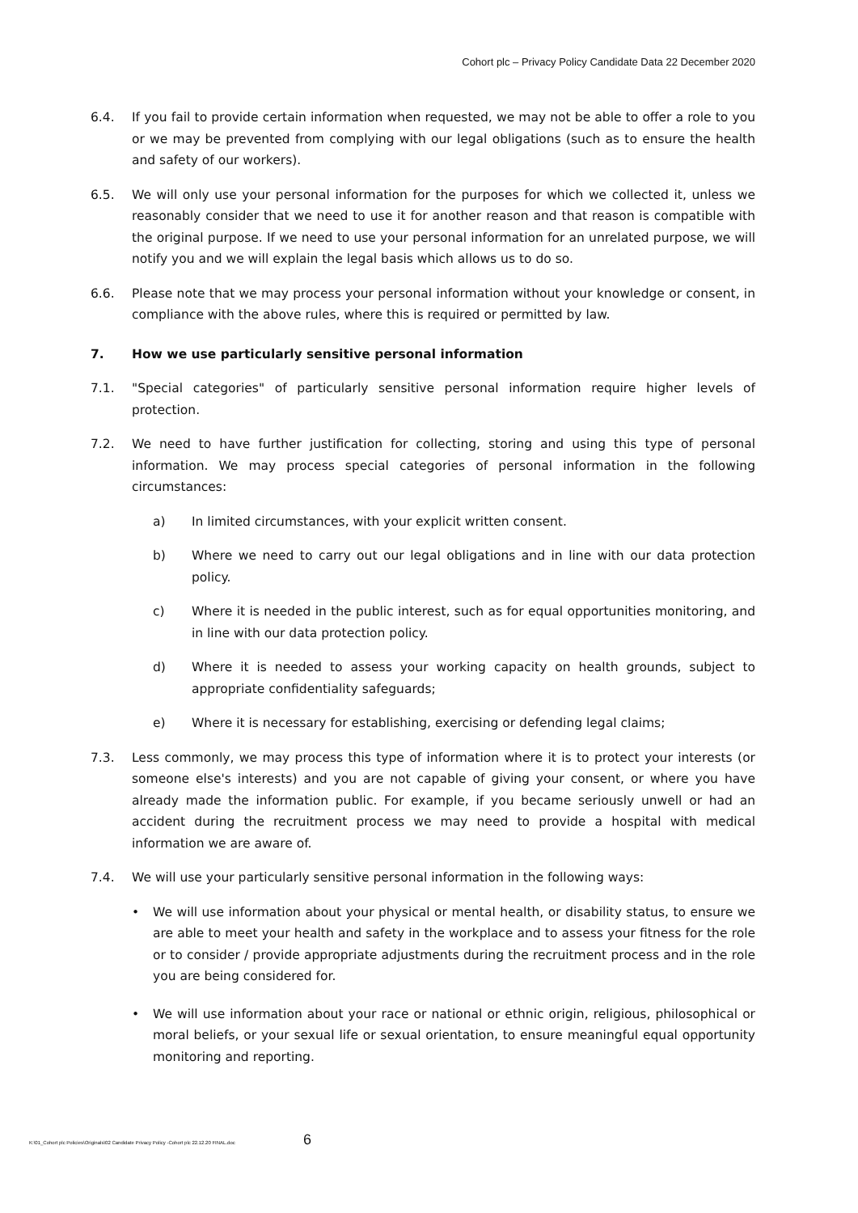Cohort plc – Privacy Policy Candidate Data 22 December 2020
6.4. If you fail to provide certain information when requested, we may not be able to offer a role to you or we may be prevented from complying with our legal obligations (such as to ensure the health and safety of our workers).
6.5. We will only use your personal information for the purposes for which we collected it, unless we reasonably consider that we need to use it for another reason and that reason is compatible with the original purpose. If we need to use your personal information for an unrelated purpose, we will notify you and we will explain the legal basis which allows us to do so.
6.6. Please note that we may process your personal information without your knowledge or consent, in compliance with the above rules, where this is required or permitted by law.
7. How we use particularly sensitive personal information
7.1. "Special categories" of particularly sensitive personal information require higher levels of protection.
7.2. We need to have further justification for collecting, storing and using this type of personal information. We may process special categories of personal information in the following circumstances:
a) In limited circumstances, with your explicit written consent.
b) Where we need to carry out our legal obligations and in line with our data protection policy.
c) Where it is needed in the public interest, such as for equal opportunities monitoring, and in line with our data protection policy.
d) Where it is needed to assess your working capacity on health grounds, subject to appropriate confidentiality safeguards;
e) Where it is necessary for establishing, exercising or defending legal claims;
7.3. Less commonly, we may process this type of information where it is to protect your interests (or someone else's interests) and you are not capable of giving your consent, or where you have already made the information public. For example, if you became seriously unwell or had an accident during the recruitment process we may need to provide a hospital with medical information we are aware of.
7.4. We will use your particularly sensitive personal information in the following ways:
• We will use information about your physical or mental health, or disability status, to ensure we are able to meet your health and safety in the workplace and to assess your fitness for the role or to consider / provide appropriate adjustments during the recruitment process and in the role you are being considered for.
• We will use information about your race or national or ethnic origin, religious, philosophical or moral beliefs, or your sexual life or sexual orientation, to ensure meaningful equal opportunity monitoring and reporting.
K:\01_Cohort plc Policies\Originals\02 Candidate Privacy Policy -Cohort plc 22.12.20 FINAL.doc 6